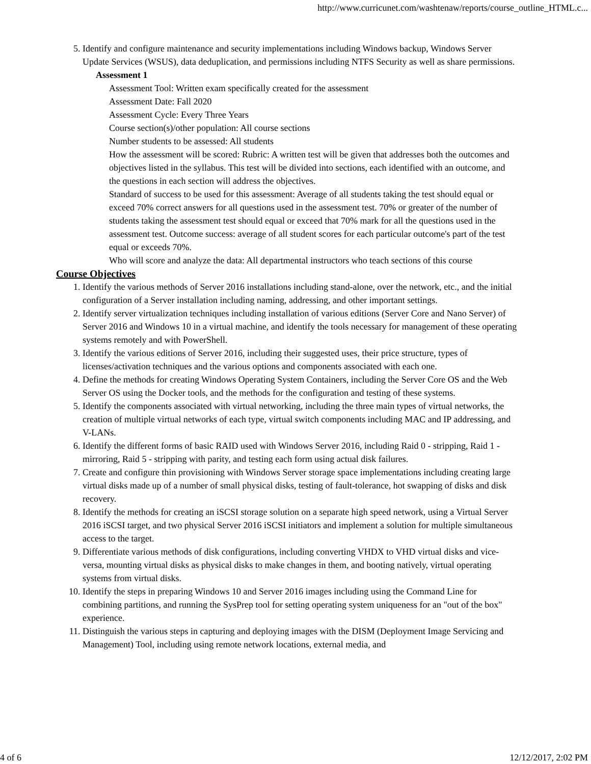http://www.curricunet.com/washtenaw/reports/course_outline_HTML.c...
5. Identify and configure maintenance and security implementations including Windows backup, Windows Server Update Services (WSUS), data deduplication, and permissions including NTFS Security as well as share permissions.
Assessment 1
Assessment Tool: Written exam specifically created for the assessment
Assessment Date: Fall 2020
Assessment Cycle: Every Three Years
Course section(s)/other population: All course sections
Number students to be assessed: All students
How the assessment will be scored: Rubric: A written test will be given that addresses both the outcomes and objectives listed in the syllabus. This test will be divided into sections, each identified with an outcome, and the questions in each section will address the objectives.
Standard of success to be used for this assessment: Average of all students taking the test should equal or exceed 70% correct answers for all questions used in the assessment test. 70% or greater of the number of students taking the assessment test should equal or exceed that 70% mark for all the questions used in the assessment test. Outcome success: average of all student scores for each particular outcome's part of the test equal or exceeds 70%.
Who will score and analyze the data: All departmental instructors who teach sections of this course
Course Objectives
1. Identify the various methods of Server 2016 installations including stand-alone, over the network, etc., and the initial configuration of a Server installation including naming, addressing, and other important settings.
2. Identify server virtualization techniques including installation of various editions (Server Core and Nano Server) of Server 2016 and Windows 10 in a virtual machine, and identify the tools necessary for management of these operating systems remotely and with PowerShell.
3. Identify the various editions of Server 2016, including their suggested uses, their price structure, types of licenses/activation techniques and the various options and components associated with each one.
4. Define the methods for creating Windows Operating System Containers, including the Server Core OS and the Web Server OS using the Docker tools, and the methods for the configuration and testing of these systems.
5. Identify the components associated with virtual networking, including the three main types of virtual networks, the creation of multiple virtual networks of each type, virtual switch components including MAC and IP addressing, and V-LANs.
6. Identify the different forms of basic RAID used with Windows Server 2016, including Raid 0 - stripping, Raid 1 - mirroring, Raid 5 - stripping with parity, and testing each form using actual disk failures.
7. Create and configure thin provisioning with Windows Server storage space implementations including creating large virtual disks made up of a number of small physical disks, testing of fault-tolerance, hot swapping of disks and disk recovery.
8. Identify the methods for creating an iSCSI storage solution on a separate high speed network, using a Virtual Server 2016 iSCSI target, and two physical Server 2016 iSCSI initiators and implement a solution for multiple simultaneous access to the target.
9. Differentiate various methods of disk configurations, including converting VHDX to VHD virtual disks and vice-versa, mounting virtual disks as physical disks to make changes in them, and booting natively, virtual operating systems from virtual disks.
10. Identify the steps in preparing Windows 10 and Server 2016 images including using the Command Line for combining partitions, and running the SysPrep tool for setting operating system uniqueness for an "out of the box" experience.
11. Distinguish the various steps in capturing and deploying images with the DISM (Deployment Image Servicing and Management) Tool, including using remote network locations, external media, and
4 of 6 12/12/2017, 2:02 PM